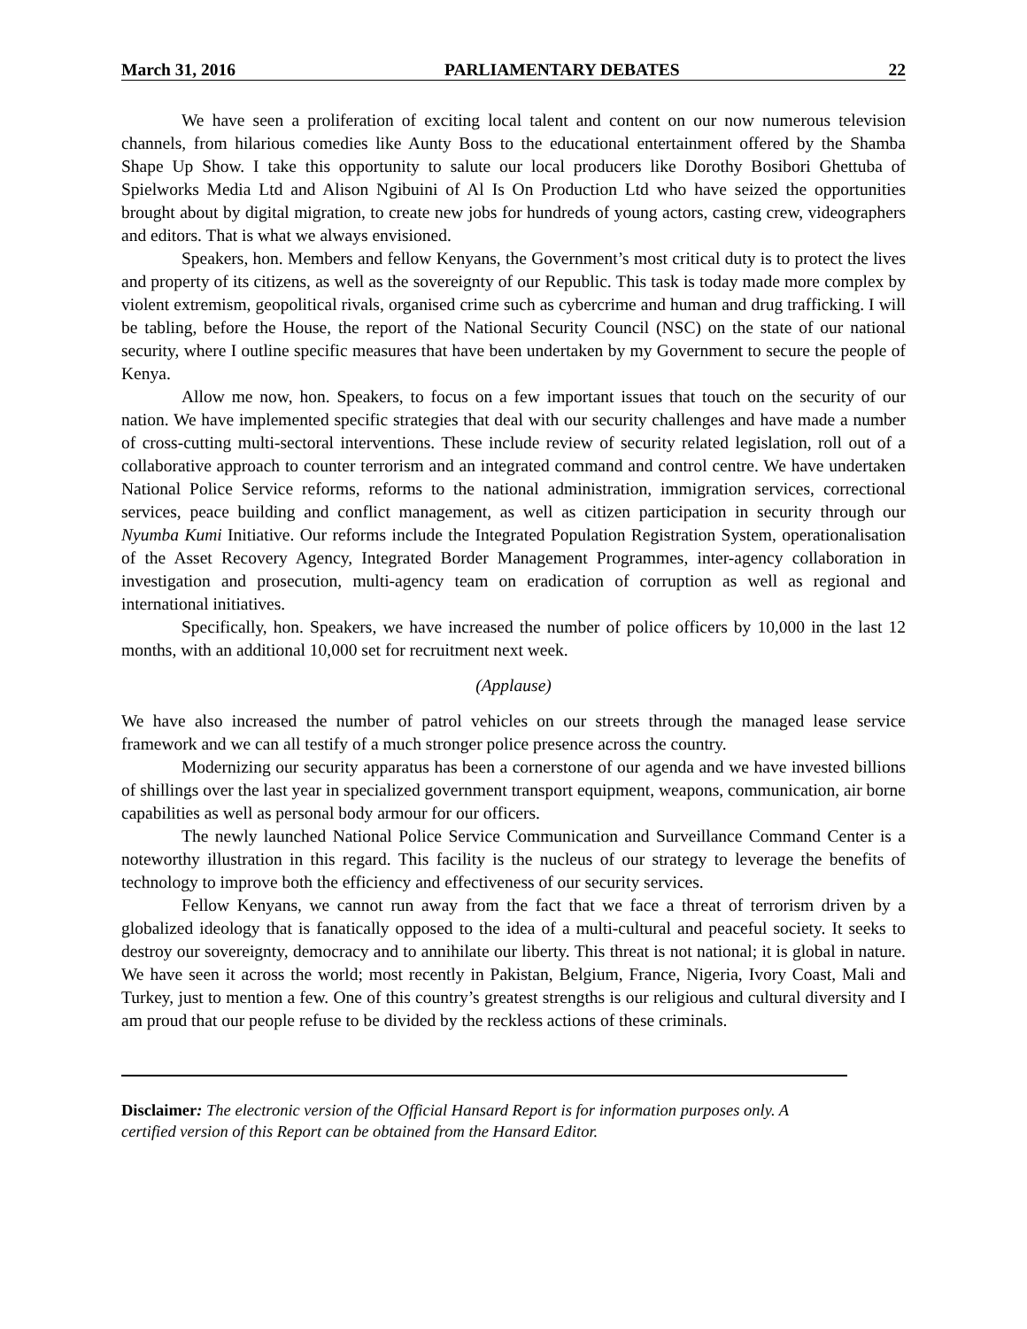March 31, 2016 PARLIAMENTARY DEBATES 22
We have seen a proliferation of exciting local talent and content on our now numerous television channels, from hilarious comedies like Aunty Boss to the educational entertainment offered by the Shamba Shape Up Show. I take this opportunity to salute our local producers like Dorothy Bosibori Ghettuba of Spielworks Media Ltd and Alison Ngibuini of Al Is On Production Ltd who have seized the opportunities brought about by digital migration, to create new jobs for hundreds of young actors, casting crew, videographers and editors. That is what we always envisioned.
Speakers, hon. Members and fellow Kenyans, the Government’s most critical duty is to protect the lives and property of its citizens, as well as the sovereignty of our Republic. This task is today made more complex by violent extremism, geopolitical rivals, organised crime such as cybercrime and human and drug trafficking. I will be tabling, before the House, the report of the National Security Council (NSC) on the state of our national security, where I outline specific measures that have been undertaken by my Government to secure the people of Kenya.
Allow me now, hon. Speakers, to focus on a few important issues that touch on the security of our nation. We have implemented specific strategies that deal with our security challenges and have made a number of cross-cutting multi-sectoral interventions. These include review of security related legislation, roll out of a collaborative approach to counter terrorism and an integrated command and control centre. We have undertaken National Police Service reforms, reforms to the national administration, immigration services, correctional services, peace building and conflict management, as well as citizen participation in security through our Nyumba Kumi Initiative. Our reforms include the Integrated Population Registration System, operationalisation of the Asset Recovery Agency, Integrated Border Management Programmes, inter-agency collaboration in investigation and prosecution, multi-agency team on eradication of corruption as well as regional and international initiatives.
Specifically, hon. Speakers, we have increased the number of police officers by 10,000 in the last 12 months, with an additional 10,000 set for recruitment next week.
(Applause)
We have also increased the number of patrol vehicles on our streets through the managed lease service framework and we can all testify of a much stronger police presence across the country.
Modernizing our security apparatus has been a cornerstone of our agenda and we have invested billions of shillings over the last year in specialized government transport equipment, weapons, communication, air borne capabilities as well as personal body armour for our officers.
The newly launched National Police Service Communication and Surveillance Command Center is a noteworthy illustration in this regard. This facility is the nucleus of our strategy to leverage the benefits of technology to improve both the efficiency and effectiveness of our security services.
Fellow Kenyans, we cannot run away from the fact that we face a threat of terrorism driven by a globalized ideology that is fanatically opposed to the idea of a multi-cultural and peaceful society. It seeks to destroy our sovereignty, democracy and to annihilate our liberty. This threat is not national; it is global in nature. We have seen it across the world; most recently in Pakistan, Belgium, France, Nigeria, Ivory Coast, Mali and Turkey, just to mention a few. One of this country’s greatest strengths is our religious and cultural diversity and I am proud that our people refuse to be divided by the reckless actions of these criminals.
Disclaimer: The electronic version of the Official Hansard Report is for information purposes only. A certified version of this Report can be obtained from the Hansard Editor.